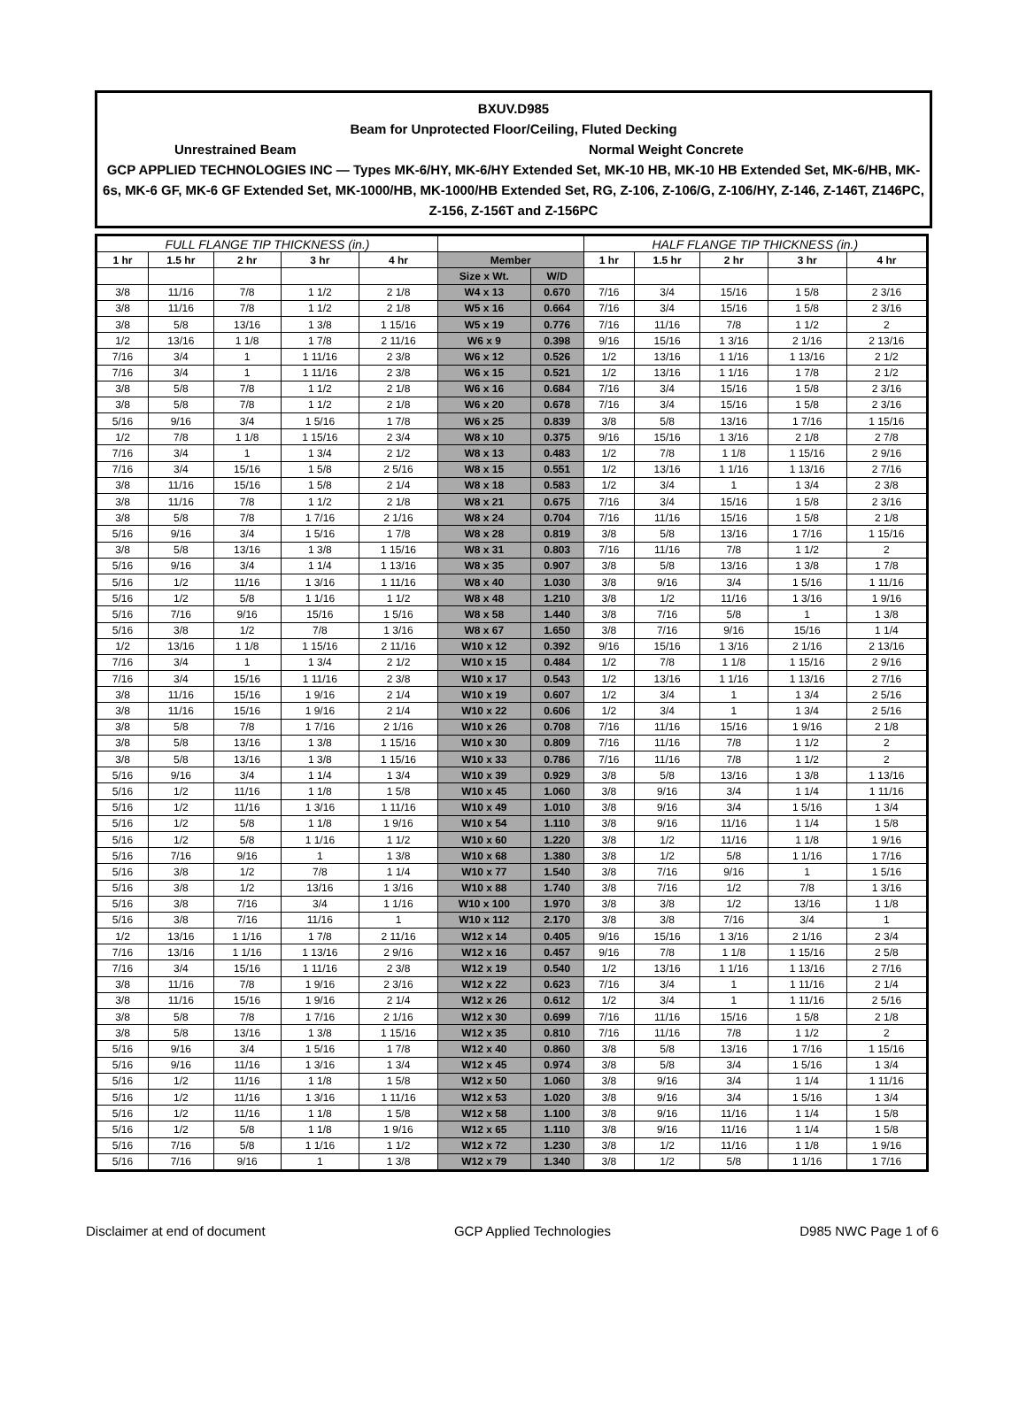BXUV.D985
Beam for Unprotected Floor/Ceiling, Fluted Decking
Unrestrained Beam Normal Weight Concrete
GCP APPLIED TECHNOLOGIES INC — Types MK-6/HY, MK-6/HY Extended Set, MK-10 HB, MK-10 HB Extended Set, MK-6/HB, MK-6s, MK-6 GF, MK-6 GF Extended Set, MK-1000/HB, MK-1000/HB Extended Set, RG, Z-106, Z-106/G, Z-106/HY, Z-146, Z-146T, Z146PC, Z-156, Z-156T and Z-156PC
| FULL FLANGE TIP THICKNESS (in.) | | | | | | | HALF FLANGE TIP THICKNESS (in.) | | | | |
| --- | --- | --- | --- | --- | --- | --- | --- | --- | --- | --- | --- |
| 1 hr | 1.5 hr | 2 hr | 3 hr | 4 hr | Member | | 1 hr | 1.5 hr | 2 hr | 3 hr | 4 hr |
| | | | | | Size x Wt. | W/D | | | | | |
| 3/8 | 11/16 | 7/8 | 1 1/2 | 2 1/8 | W4 x 13 | 0.670 | 7/16 | 3/4 | 15/16 | 1 5/8 | 2 3/16 |
| 3/8 | 11/16 | 7/8 | 1 1/2 | 2 1/8 | W5 x 16 | 0.664 | 7/16 | 3/4 | 15/16 | 1 5/8 | 2 3/16 |
| 3/8 | 5/8 | 13/16 | 1 3/8 | 1 15/16 | W5 x 19 | 0.776 | 7/16 | 11/16 | 7/8 | 1 1/2 | 2 |
| 1/2 | 13/16 | 1 1/8 | 1 7/8 | 2 11/16 | W6 x 9 | 0.398 | 9/16 | 15/16 | 1 3/16 | 2 1/16 | 2 13/16 |
| 7/16 | 3/4 | 1 | 1 11/16 | 2 3/8 | W6 x 12 | 0.526 | 1/2 | 13/16 | 1 1/16 | 1 13/16 | 2 1/2 |
| 7/16 | 3/4 | 1 | 1 11/16 | 2 3/8 | W6 x 15 | 0.521 | 1/2 | 13/16 | 1 1/16 | 1 7/8 | 2 1/2 |
| 3/8 | 5/8 | 7/8 | 1 1/2 | 2 1/8 | W6 x 16 | 0.684 | 7/16 | 3/4 | 15/16 | 1 5/8 | 2 3/16 |
| 3/8 | 5/8 | 7/8 | 1 1/2 | 2 1/8 | W6 x 20 | 0.678 | 7/16 | 3/4 | 15/16 | 1 5/8 | 2 3/16 |
| 5/16 | 9/16 | 3/4 | 1 5/16 | 1 7/8 | W6 x 25 | 0.839 | 3/8 | 5/8 | 13/16 | 1 7/16 | 1 15/16 |
| 1/2 | 7/8 | 1 1/8 | 1 15/16 | 2 3/4 | W8 x 10 | 0.375 | 9/16 | 15/16 | 1 3/16 | 2 1/8 | 2 7/8 |
| 7/16 | 3/4 | 1 | 1 3/4 | 2 1/2 | W8 x 13 | 0.483 | 1/2 | 7/8 | 1 1/8 | 1 15/16 | 2 9/16 |
| 7/16 | 3/4 | 15/16 | 1 5/8 | 2 5/16 | W8 x 15 | 0.551 | 1/2 | 13/16 | 1 1/16 | 1 13/16 | 2 7/16 |
| 3/8 | 11/16 | 15/16 | 1 5/8 | 2 1/4 | W8 x 18 | 0.583 | 1/2 | 3/4 | 1 | 1 3/4 | 2 3/8 |
| 3/8 | 11/16 | 7/8 | 1 1/2 | 2 1/8 | W8 x 21 | 0.675 | 7/16 | 3/4 | 15/16 | 1 5/8 | 2 3/16 |
| 3/8 | 5/8 | 7/8 | 1 7/16 | 2 1/16 | W8 x 24 | 0.704 | 7/16 | 11/16 | 15/16 | 1 5/8 | 2 1/8 |
| 5/16 | 9/16 | 3/4 | 1 5/16 | 1 7/8 | W8 x 28 | 0.819 | 3/8 | 5/8 | 13/16 | 1 7/16 | 1 15/16 |
| 3/8 | 5/8 | 13/16 | 1 3/8 | 1 15/16 | W8 x 31 | 0.803 | 7/16 | 11/16 | 7/8 | 1 1/2 | 2 |
| 5/16 | 9/16 | 3/4 | 1 1/4 | 1 13/16 | W8 x 35 | 0.907 | 3/8 | 5/8 | 13/16 | 1 3/8 | 1 7/8 |
| 5/16 | 1/2 | 11/16 | 1 3/16 | 1 11/16 | W8 x 40 | 1.030 | 3/8 | 9/16 | 3/4 | 1 5/16 | 1 11/16 |
| 5/16 | 1/2 | 5/8 | 1 1/16 | 1 1/2 | W8 x 48 | 1.210 | 3/8 | 1/2 | 11/16 | 1 3/16 | 1 9/16 |
| 5/16 | 7/16 | 9/16 | 15/16 | 1 5/16 | W8 x 58 | 1.440 | 3/8 | 7/16 | 5/8 | 1 | 1 3/8 |
| 5/16 | 3/8 | 1/2 | 7/8 | 1 3/16 | W8 x 67 | 1.650 | 3/8 | 7/16 | 9/16 | 15/16 | 1 1/4 |
| 1/2 | 13/16 | 1 1/8 | 1 15/16 | 2 11/16 | W10 x 12 | 0.392 | 9/16 | 15/16 | 1 3/16 | 2 1/16 | 2 13/16 |
| 7/16 | 3/4 | 1 | 1 3/4 | 2 1/2 | W10 x 15 | 0.484 | 1/2 | 7/8 | 1 1/8 | 1 15/16 | 2 9/16 |
| 7/16 | 3/4 | 15/16 | 1 11/16 | 2 3/8 | W10 x 17 | 0.543 | 1/2 | 13/16 | 1 1/16 | 1 13/16 | 2 7/16 |
| 3/8 | 11/16 | 15/16 | 1 9/16 | 2 1/4 | W10 x 19 | 0.607 | 1/2 | 3/4 | 1 | 1 3/4 | 2 5/16 |
| 3/8 | 11/16 | 15/16 | 1 9/16 | 2 1/4 | W10 x 22 | 0.606 | 1/2 | 3/4 | 1 | 1 3/4 | 2 5/16 |
| 3/8 | 5/8 | 7/8 | 1 7/16 | 2 1/16 | W10 x 26 | 0.708 | 7/16 | 11/16 | 15/16 | 1 9/16 | 2 1/8 |
| 3/8 | 5/8 | 13/16 | 1 3/8 | 1 15/16 | W10 x 30 | 0.809 | 7/16 | 11/16 | 7/8 | 1 1/2 | 2 |
| 3/8 | 5/8 | 13/16 | 1 3/8 | 1 15/16 | W10 x 33 | 0.786 | 7/16 | 11/16 | 7/8 | 1 1/2 | 2 |
| 5/16 | 9/16 | 3/4 | 1 1/4 | 1 3/4 | W10 x 39 | 0.929 | 3/8 | 5/8 | 13/16 | 1 3/8 | 1 13/16 |
| 5/16 | 1/2 | 11/16 | 1 1/8 | 1 5/8 | W10 x 45 | 1.060 | 3/8 | 9/16 | 3/4 | 1 1/4 | 1 11/16 |
| 5/16 | 1/2 | 11/16 | 1 3/16 | 1 11/16 | W10 x 49 | 1.010 | 3/8 | 9/16 | 3/4 | 1 5/16 | 1 3/4 |
| 5/16 | 1/2 | 5/8 | 1 1/8 | 1 9/16 | W10 x 54 | 1.110 | 3/8 | 9/16 | 11/16 | 1 1/4 | 1 5/8 |
| 5/16 | 1/2 | 5/8 | 1 1/16 | 1 1/2 | W10 x 60 | 1.220 | 3/8 | 1/2 | 11/16 | 1 1/8 | 1 9/16 |
| 5/16 | 7/16 | 9/16 | 1 | 1 3/8 | W10 x 68 | 1.380 | 3/8 | 1/2 | 5/8 | 1 1/16 | 1 7/16 |
| 5/16 | 3/8 | 1/2 | 7/8 | 1 1/4 | W10 x 77 | 1.540 | 3/8 | 7/16 | 9/16 | 1 | 1 5/16 |
| 5/16 | 3/8 | 1/2 | 13/16 | 1 3/16 | W10 x 88 | 1.740 | 3/8 | 7/16 | 1/2 | 7/8 | 1 3/16 |
| 5/16 | 3/8 | 7/16 | 3/4 | 1 1/16 | W10 x 100 | 1.970 | 3/8 | 3/8 | 1/2 | 13/16 | 1 1/8 |
| 5/16 | 3/8 | 7/16 | 11/16 | 1 | W10 x 112 | 2.170 | 3/8 | 3/8 | 7/16 | 3/4 | 1 |
| 1/2 | 13/16 | 1 1/16 | 1 7/8 | 2 11/16 | W12 x 14 | 0.405 | 9/16 | 15/16 | 1 3/16 | 2 1/16 | 2 3/4 |
| 7/16 | 13/16 | 1 1/16 | 1 13/16 | 2 9/16 | W12 x 16 | 0.457 | 9/16 | 7/8 | 1 1/8 | 1 15/16 | 2 5/8 |
| 7/16 | 3/4 | 15/16 | 1 11/16 | 2 3/8 | W12 x 19 | 0.540 | 1/2 | 13/16 | 1 1/16 | 1 13/16 | 2 7/16 |
| 3/8 | 11/16 | 7/8 | 1 9/16 | 2 3/16 | W12 x 22 | 0.623 | 7/16 | 3/4 | 1 | 1 11/16 | 2 1/4 |
| 3/8 | 11/16 | 15/16 | 1 9/16 | 2 1/4 | W12 x 26 | 0.612 | 1/2 | 3/4 | 1 | 1 11/16 | 2 5/16 |
| 3/8 | 5/8 | 7/8 | 1 7/16 | 2 1/16 | W12 x 30 | 0.699 | 7/16 | 11/16 | 15/16 | 1 5/8 | 2 1/8 |
| 3/8 | 5/8 | 13/16 | 1 3/8 | 1 15/16 | W12 x 35 | 0.810 | 7/16 | 11/16 | 7/8 | 1 1/2 | 2 |
| 5/16 | 9/16 | 3/4 | 1 5/16 | 1 7/8 | W12 x 40 | 0.860 | 3/8 | 5/8 | 13/16 | 1 7/16 | 1 15/16 |
| 5/16 | 9/16 | 11/16 | 1 3/16 | 1 3/4 | W12 x 45 | 0.974 | 3/8 | 5/8 | 3/4 | 1 5/16 | 1 3/4 |
| 5/16 | 1/2 | 11/16 | 1 1/8 | 1 5/8 | W12 x 50 | 1.060 | 3/8 | 9/16 | 3/4 | 1 1/4 | 1 11/16 |
| 5/16 | 1/2 | 11/16 | 1 3/16 | 1 11/16 | W12 x 53 | 1.020 | 3/8 | 9/16 | 3/4 | 1 5/16 | 1 3/4 |
| 5/16 | 1/2 | 11/16 | 1 1/8 | 1 5/8 | W12 x 58 | 1.100 | 3/8 | 9/16 | 11/16 | 1 1/4 | 1 5/8 |
| 5/16 | 1/2 | 5/8 | 1 1/8 | 1 9/16 | W12 x 65 | 1.110 | 3/8 | 9/16 | 11/16 | 1 1/4 | 1 5/8 |
| 5/16 | 7/16 | 5/8 | 1 1/16 | 1 1/2 | W12 x 72 | 1.230 | 3/8 | 1/2 | 11/16 | 1 1/8 | 1 9/16 |
| 5/16 | 7/16 | 9/16 | 1 | 1 3/8 | W12 x 79 | 1.340 | 3/8 | 1/2 | 5/8 | 1 1/16 | 1 7/16 |
Disclaimer at end of document GCP Applied Technologies D985 NWC Page 1 of 6